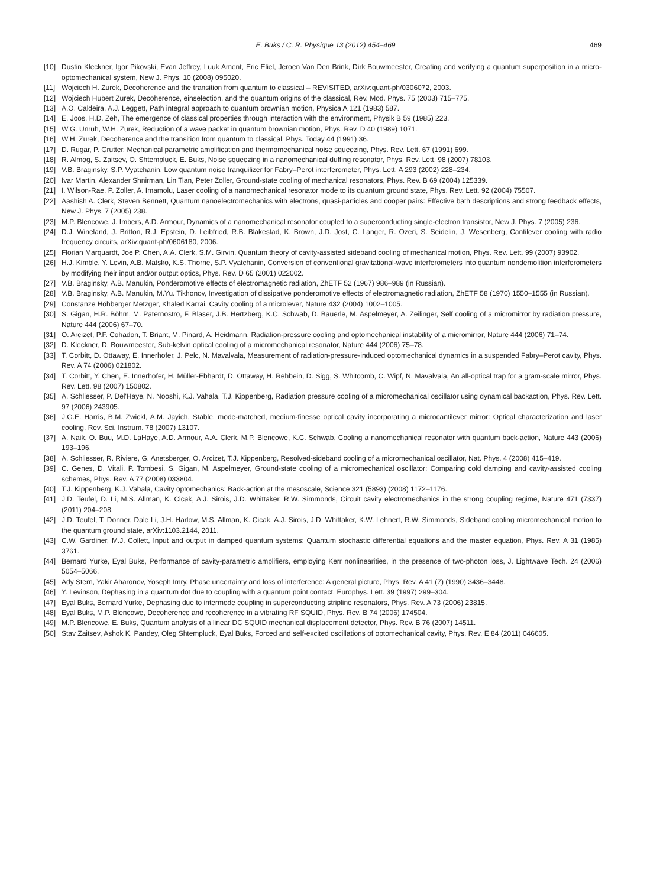E. Buks / C. R. Physique 13 (2012) 454–469 469
[10] Dustin Kleckner, Igor Pikovski, Evan Jeffrey, Luuk Ament, Eric Eliel, Jeroen Van Den Brink, Dirk Bouwmeester, Creating and verifying a quantum superposition in a micro-optomechanical system, New J. Phys. 10 (2008) 095020.
[11] Wojciech H. Zurek, Decoherence and the transition from quantum to classical – REVISITED, arXiv:quant-ph/0306072, 2003.
[12] Wojciech Hubert Zurek, Decoherence, einselection, and the quantum origins of the classical, Rev. Mod. Phys. 75 (2003) 715–775.
[13] A.O. Caldeira, A.J. Leggett, Path integral approach to quantum brownian motion, Physica A 121 (1983) 587.
[14] E. Joos, H.D. Zeh, The emergence of classical properties through interaction with the environment, Physik B 59 (1985) 223.
[15] W.G. Unruh, W.H. Zurek, Reduction of a wave packet in quantum brownian motion, Phys. Rev. D 40 (1989) 1071.
[16] W.H. Zurek, Decoherence and the transition from quantum to classical, Phys. Today 44 (1991) 36.
[17] D. Rugar, P. Grutter, Mechanical parametric amplification and thermomechanical noise squeezing, Phys. Rev. Lett. 67 (1991) 699.
[18] R. Almog, S. Zaitsev, O. Shtempluck, E. Buks, Noise squeezing in a nanomechanical duffing resonator, Phys. Rev. Lett. 98 (2007) 78103.
[19] V.B. Braginsky, S.P. Vyatchanin, Low quantum noise tranquilizer for Fabry–Perot interferometer, Phys. Lett. A 293 (2002) 228–234.
[20] Ivar Martin, Alexander Shnirman, Lin Tian, Peter Zoller, Ground-state cooling of mechanical resonators, Phys. Rev. B 69 (2004) 125339.
[21] I. Wilson-Rae, P. Zoller, A. Imamolu, Laser cooling of a nanomechanical resonator mode to its quantum ground state, Phys. Rev. Lett. 92 (2004) 75507.
[22] Aashish A. Clerk, Steven Bennett, Quantum nanoelectromechanics with electrons, quasi-particles and cooper pairs: Effective bath descriptions and strong feedback effects, New J. Phys. 7 (2005) 238.
[23] M.P. Blencowe, J. Imbers, A.D. Armour, Dynamics of a nanomechanical resonator coupled to a superconducting single-electron transistor, New J. Phys. 7 (2005) 236.
[24] D.J. Wineland, J. Britton, R.J. Epstein, D. Leibfried, R.B. Blakestad, K. Brown, J.D. Jost, C. Langer, R. Ozeri, S. Seidelin, J. Wesenberg, Cantilever cooling with radio frequency circuits, arXiv:quant-ph/0606180, 2006.
[25] Florian Marquardt, Joe P. Chen, A.A. Clerk, S.M. Girvin, Quantum theory of cavity-assisted sideband cooling of mechanical motion, Phys. Rev. Lett. 99 (2007) 93902.
[26] H.J. Kimble, Y. Levin, A.B. Matsko, K.S. Thorne, S.P. Vyatchanin, Conversion of conventional gravitational-wave interferometers into quantum nondemolition interferometers by modifying their input and/or output optics, Phys. Rev. D 65 (2001) 022002.
[27] V.B. Braginsky, A.B. Manukin, Ponderomotive effects of electromagnetic radiation, ZhETF 52 (1967) 986–989 (in Russian).
[28] V.B. Braginsky, A.B. Manukin, M.Yu. Tikhonov, Investigation of dissipative ponderomotive effects of electromagnetic radiation, ZhETF 58 (1970) 1550–1555 (in Russian).
[29] Constanze Höhberger Metzger, Khaled Karrai, Cavity cooling of a microlever, Nature 432 (2004) 1002–1005.
[30] S. Gigan, H.R. Böhm, M. Paternostro, F. Blaser, J.B. Hertzberg, K.C. Schwab, D. Bauerle, M. Aspelmeyer, A. Zeilinger, Self cooling of a micromirror by radiation pressure, Nature 444 (2006) 67–70.
[31] O. Arcizet, P.F. Cohadon, T. Briant, M. Pinard, A. Heidmann, Radiation-pressure cooling and optomechanical instability of a micromirror, Nature 444 (2006) 71–74.
[32] D. Kleckner, D. Bouwmeester, Sub-kelvin optical cooling of a micromechanical resonator, Nature 444 (2006) 75–78.
[33] T. Corbitt, D. Ottaway, E. Innerhofer, J. Pelc, N. Mavalvala, Measurement of radiation-pressure-induced optomechanical dynamics in a suspended Fabry–Perot cavity, Phys. Rev. A 74 (2006) 021802.
[34] T. Corbitt, Y. Chen, E. Innerhofer, H. Müller-Ebhardt, D. Ottaway, H. Rehbein, D. Sigg, S. Whitcomb, C. Wipf, N. Mavalvala, An all-optical trap for a gram-scale mirror, Phys. Rev. Lett. 98 (2007) 150802.
[35] A. Schliesser, P. Del'Haye, N. Nooshi, K.J. Vahala, T.J. Kippenberg, Radiation pressure cooling of a micromechanical oscillator using dynamical backaction, Phys. Rev. Lett. 97 (2006) 243905.
[36] J.G.E. Harris, B.M. Zwickl, A.M. Jayich, Stable, mode-matched, medium-finesse optical cavity incorporating a microcantilever mirror: Optical characterization and laser cooling, Rev. Sci. Instrum. 78 (2007) 13107.
[37] A. Naik, O. Buu, M.D. LaHaye, A.D. Armour, A.A. Clerk, M.P. Blencowe, K.C. Schwab, Cooling a nanomechanical resonator with quantum back-action, Nature 443 (2006) 193–196.
[38] A. Schliesser, R. Riviere, G. Anetsberger, O. Arcizet, T.J. Kippenberg, Resolved-sideband cooling of a micromechanical oscillator, Nat. Phys. 4 (2008) 415–419.
[39] C. Genes, D. Vitali, P. Tombesi, S. Gigan, M. Aspelmeyer, Ground-state cooling of a micromechanical oscillator: Comparing cold damping and cavity-assisted cooling schemes, Phys. Rev. A 77 (2008) 033804.
[40] T.J. Kippenberg, K.J. Vahala, Cavity optomechanics: Back-action at the mesoscale, Science 321 (5893) (2008) 1172–1176.
[41] J.D. Teufel, D. Li, M.S. Allman, K. Cicak, A.J. Sirois, J.D. Whittaker, R.W. Simmonds, Circuit cavity electromechanics in the strong coupling regime, Nature 471 (7337) (2011) 204–208.
[42] J.D. Teufel, T. Donner, Dale Li, J.H. Harlow, M.S. Allman, K. Cicak, A.J. Sirois, J.D. Whittaker, K.W. Lehnert, R.W. Simmonds, Sideband cooling micromechanical motion to the quantum ground state, arXiv:1103.2144, 2011.
[43] C.W. Gardiner, M.J. Collett, Input and output in damped quantum systems: Quantum stochastic differential equations and the master equation, Phys. Rev. A 31 (1985) 3761.
[44] Bernard Yurke, Eyal Buks, Performance of cavity-parametric amplifiers, employing Kerr nonlinearities, in the presence of two-photon loss, J. Lightwave Tech. 24 (2006) 5054–5066.
[45] Ady Stern, Yakir Aharonov, Yoseph Imry, Phase uncertainty and loss of interference: A general picture, Phys. Rev. A 41 (7) (1990) 3436–3448.
[46] Y. Levinson, Dephasing in a quantum dot due to coupling with a quantum point contact, Europhys. Lett. 39 (1997) 299–304.
[47] Eyal Buks, Bernard Yurke, Dephasing due to intermode coupling in superconducting stripline resonators, Phys. Rev. A 73 (2006) 23815.
[48] Eyal Buks, M.P. Blencowe, Decoherence and recoherence in a vibrating RF SQUID, Phys. Rev. B 74 (2006) 174504.
[49] M.P. Blencowe, E. Buks, Quantum analysis of a linear DC SQUID mechanical displacement detector, Phys. Rev. B 76 (2007) 14511.
[50] Stav Zaitsev, Ashok K. Pandey, Oleg Shtempluck, Eyal Buks, Forced and self-excited oscillations of optomechanical cavity, Phys. Rev. E 84 (2011) 046605.